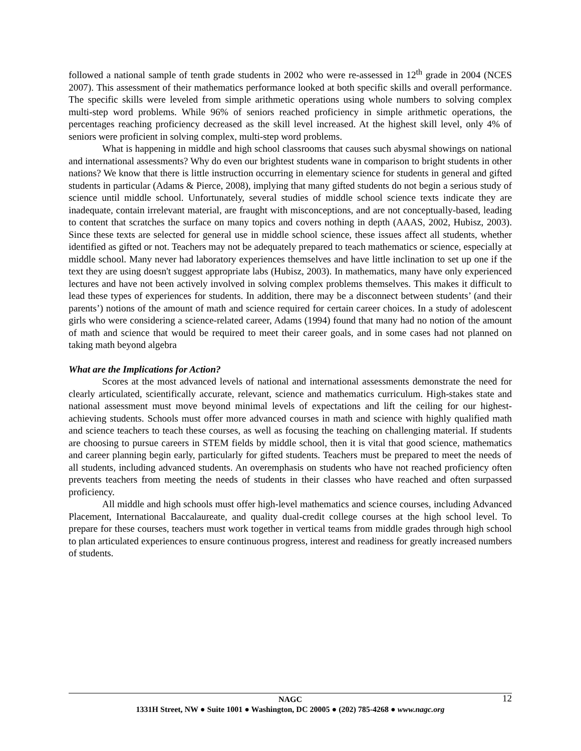followed a national sample of tenth grade students in 2002 who were re-assessed in 12<sup>th</sup> grade in 2004 (NCES 2007). This assessment of their mathematics performance looked at both specific skills and overall performance. The specific skills were leveled from simple arithmetic operations using whole numbers to solving complex multi-step word problems. While 96% of seniors reached proficiency in simple arithmetic operations, the percentages reaching proficiency decreased as the skill level increased. At the highest skill level, only 4% of seniors were proficient in solving complex, multi-step word problems.
What is happening in middle and high school classrooms that causes such abysmal showings on national and international assessments? Why do even our brightest students wane in comparison to bright students in other nations? We know that there is little instruction occurring in elementary science for students in general and gifted students in particular (Adams & Pierce, 2008), implying that many gifted students do not begin a serious study of science until middle school. Unfortunately, several studies of middle school science texts indicate they are inadequate, contain irrelevant material, are fraught with misconceptions, and are not conceptually-based, leading to content that scratches the surface on many topics and covers nothing in depth (AAAS, 2002, Hubisz, 2003). Since these texts are selected for general use in middle school science, these issues affect all students, whether identified as gifted or not. Teachers may not be adequately prepared to teach mathematics or science, especially at middle school. Many never had laboratory experiences themselves and have little inclination to set up one if the text they are using doesn't suggest appropriate labs (Hubisz, 2003). In mathematics, many have only experienced lectures and have not been actively involved in solving complex problems themselves. This makes it difficult to lead these types of experiences for students. In addition, there may be a disconnect between students’ (and their parents’) notions of the amount of math and science required for certain career choices. In a study of adolescent girls who were considering a science-related career, Adams (1994) found that many had no notion of the amount of math and science that would be required to meet their career goals, and in some cases had not planned on taking math beyond algebra
What are the Implications for Action?
Scores at the most advanced levels of national and international assessments demonstrate the need for clearly articulated, scientifically accurate, relevant, science and mathematics curriculum. High-stakes state and national assessment must move beyond minimal levels of expectations and lift the ceiling for our highest-achieving students. Schools must offer more advanced courses in math and science with highly qualified math and science teachers to teach these courses, as well as focusing the teaching on challenging material. If students are choosing to pursue careers in STEM fields by middle school, then it is vital that good science, mathematics and career planning begin early, particularly for gifted students. Teachers must be prepared to meet the needs of all students, including advanced students. An overemphasis on students who have not reached proficiency often prevents teachers from meeting the needs of students in their classes who have reached and often surpassed proficiency.
All middle and high schools must offer high-level mathematics and science courses, including Advanced Placement, International Baccalaureate, and quality dual-credit college courses at the high school level. To prepare for these courses, teachers must work together in vertical teams from middle grades through high school to plan articulated experiences to ensure continuous progress, interest and readiness for greatly increased numbers of students.
NAGC 12
1331H Street, NW ● Suite 1001 ● Washington, DC 20005 ● (202) 785-4268 ● www.nagc.org